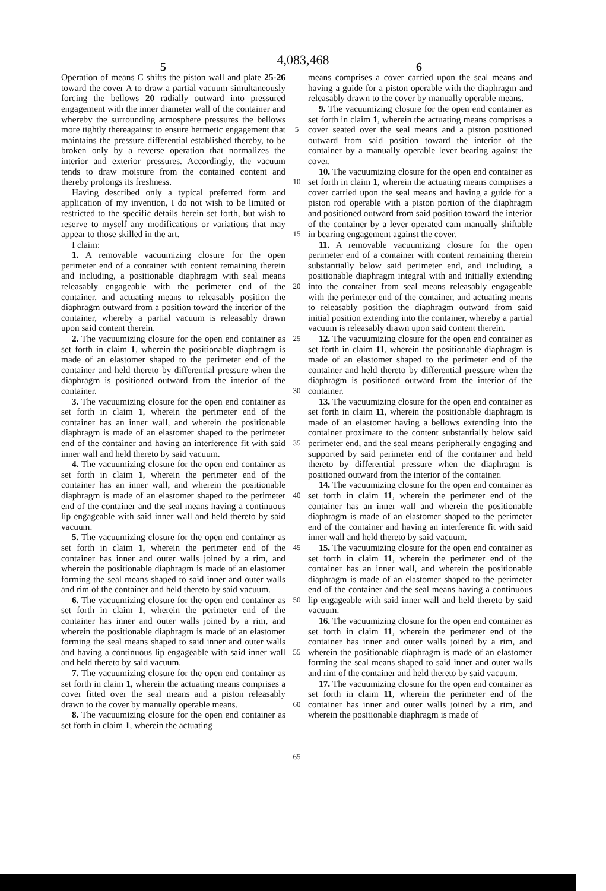4,083,468
5 6
Operation of means C shifts the piston wall and plate 25-26 toward the cover A to draw a partial vacuum simultaneously forcing the bellows 20 radially outward into pressured engagement with the inner diameter wall of the container and whereby the surrounding atmosphere pressures the bellows more tightly thereagainst to ensure hermetic engagement that maintains the pressure differential established thereby, to be broken only by a reverse operation that normalizes the interior and exterior pressures. Accordingly, the vacuum tends to draw moisture from the contained content and thereby prolongs its freshness.
Having described only a typical preferred form and application of my invention, I do not wish to be limited or restricted to the specific details herein set forth, but wish to reserve to myself any modifications or variations that may appear to those skilled in the art.
I claim:
1. A removable vacuumizing closure for the open perimeter end of a container with content remaining therein and including, a positionable diaphragm with seal means releasably engageable with the perimeter end of the container, and actuating means to releasably position the diaphragm outward from a position toward the interior of the container, whereby a partial vacuum is releasably drawn upon said content therein.
2. The vacuumizing closure for the open end container as set forth in claim 1, wherein the positionable diaphragm is made of an elastomer shaped to the perimeter end of the container and held thereto by differential pressure when the diaphragm is positioned outward from the interior of the container.
3. The vacuumizing closure for the open end container as set forth in claim 1, wherein the perimeter end of the container has an inner wall, and wherein the positionable diaphragm is made of an elastomer shaped to the perimeter end of the container and having an interference fit with said inner wall and held thereto by said vacuum.
4. The vacuumizing closure for the open end container as set forth in claim 1, wherein the perimeter end of the container has an inner wall, and wherein the positionable diaphragm is made of an elastomer shaped to the perimeter end of the container and the seal means having a continuous lip engageable with said inner wall and held thereto by said vacuum.
5. The vacuumizing closure for the open end container as set forth in claim 1, wherein the perimeter end of the container has inner and outer walls joined by a rim, and wherein the positionable diaphragm is made of an elastomer forming the seal means shaped to said inner and outer walls and rim of the container and held thereto by said vacuum.
6. The vacuumizing closure for the open end container as set forth in claim 1, wherein the perimeter end of the container has inner and outer walls joined by a rim, and wherein the positionable diaphragm is made of an elastomer forming the seal means shaped to said inner and outer walls and having a continuous lip engageable with said inner wall and held thereto by said vacuum.
7. The vacuumizing closure for the open end container as set forth in claim 1, wherein the actuating means comprises a cover fitted over the seal means and a piston releasably drawn to the cover by manually operable means.
8. The vacuumizing closure for the open end container as set forth in claim 1, wherein the actuating
5
10
15
20
25
30
35
40
45
50
55
60
65
means comprises a cover carried upon the seal means and having a guide for a piston operable with the diaphragm and releasably drawn to the cover by manually operable means.
9. The vacuumizing closure for the open end container as set forth in claim 1, wherein the actuating means comprises a cover seated over the seal means and a piston positioned outward from said position toward the interior of the container by a manually operable lever bearing against the cover.
10. The vacuumizing closure for the open end container as set forth in claim 1, wherein the actuating means comprises a cover carried upon the seal means and having a guide for a piston rod operable with a piston portion of the diaphragm and positioned outward from said position toward the interior of the container by a lever operated cam manually shiftable in bearing engagement against the cover.
11. A removable vacuumizing closure for the open perimeter end of a container with content remaining therein substantially below said perimeter end, and including, a positionable diaphragm integral with and initially extending into the container from seal means releasably engageable with the perimeter end of the container, and actuating means to releasably position the diaphragm outward from said initial position extending into the container, whereby a partial vacuum is releasably drawn upon said content therein.
12. The vacuumizing closure for the open end container as set forth in claim 11, wherein the positionable diaphragm is made of an elastomer shaped to the perimeter end of the container and held thereto by differential pressure when the diaphragm is positioned outward from the interior of the container.
13. The vacuumizing closure for the open end container as set forth in claim 11, wherein the positionable diaphragm is made of an elastomer having a bellows extending into the container proximate to the content substantially below said perimeter end, and the seal means peripherally engaging and supported by said perimeter end of the container and held thereto by differential pressure when the diaphragm is positioned outward from the interior of the container.
14. The vacuumizing closure for the open end container as set forth in claim 11, wherein the perimeter end of the container has an inner wall and wherein the positionable diaphragm is made of an elastomer shaped to the perimeter end of the container and having an interference fit with said inner wall and held thereto by said vacuum.
15. The vacuumizing closure for the open end container as set forth in claim 11, wherein the perimeter end of the container has an inner wall, and wherein the positionable diaphragm is made of an elastomer shaped to the perimeter end of the container and the seal means having a continuous lip engageable with said inner wall and held thereto by said vacuum.
16. The vacuumizing closure for the open end container as set forth in claim 11, wherein the perimeter end of the container has inner and outer walls joined by a rim, and wherein the positionable diaphragm is made of an elastomer forming the seal means shaped to said inner and outer walls and rim of the container and held thereto by said vacuum.
17. The vacuumizing closure for the open end container as set forth in claim 11, wherein the perimeter end of the container has inner and outer walls joined by a rim, and wherein the positionable diaphragm is made of